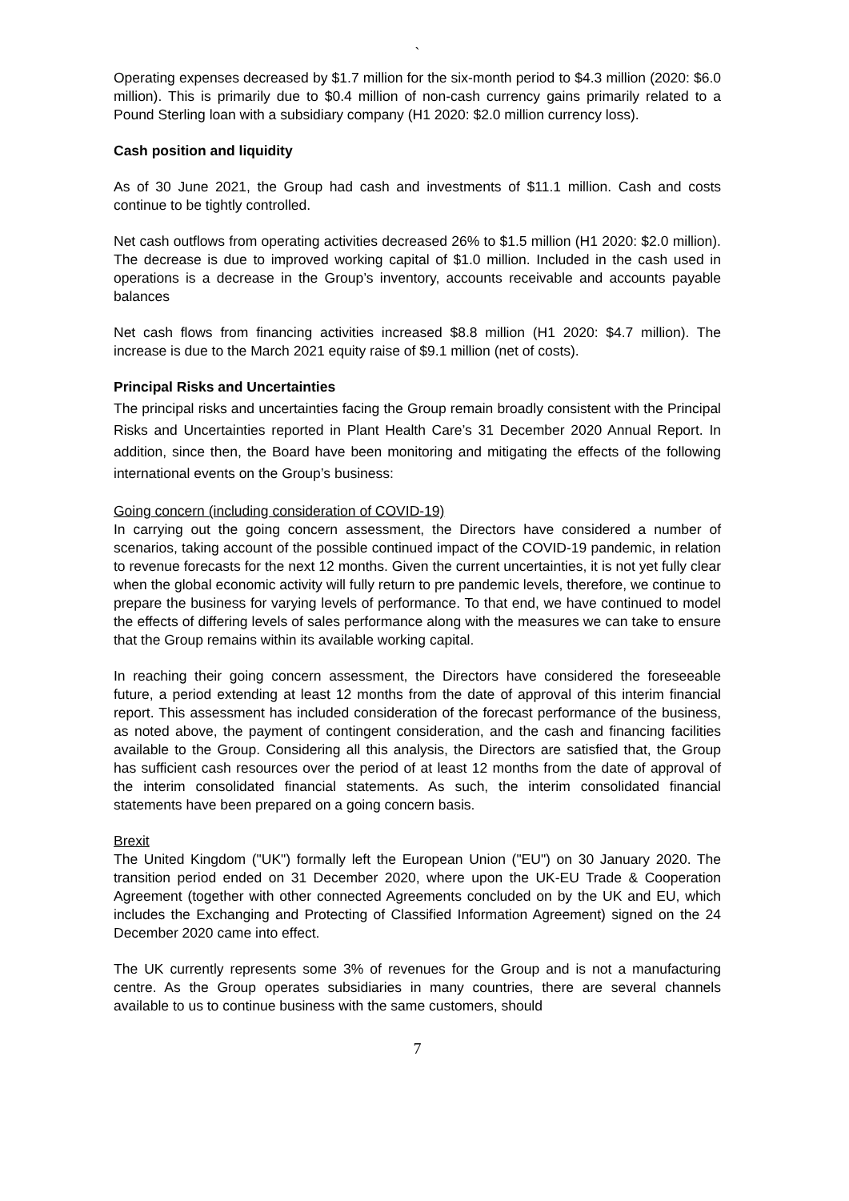`
Operating expenses decreased by $1.7 million for the six-month period to $4.3 million (2020: $6.0 million). This is primarily due to $0.4 million of non-cash currency gains primarily related to a Pound Sterling loan with a subsidiary company (H1 2020: $2.0 million currency loss).
Cash position and liquidity
As of 30 June 2021, the Group had cash and investments of $11.1 million. Cash and costs continue to be tightly controlled.
Net cash outflows from operating activities decreased 26% to $1.5 million (H1 2020: $2.0 million). The decrease is due to improved working capital of $1.0 million. Included in the cash used in operations is a decrease in the Group’s inventory, accounts receivable and accounts payable balances
Net cash flows from financing activities increased $8.8 million (H1 2020: $4.7 million). The increase is due to the March 2021 equity raise of $9.1 million (net of costs).
Principal Risks and Uncertainties
The principal risks and uncertainties facing the Group remain broadly consistent with the Principal Risks and Uncertainties reported in Plant Health Care’s 31 December 2020 Annual Report. In addition, since then, the Board have been monitoring and mitigating the effects of the following international events on the Group’s business:
Going concern (including consideration of COVID-19)
In carrying out the going concern assessment, the Directors have considered a number of scenarios, taking account of the possible continued impact of the COVID-19 pandemic, in relation to revenue forecasts for the next 12 months. Given the current uncertainties, it is not yet fully clear when the global economic activity will fully return to pre pandemic levels, therefore, we continue to prepare the business for varying levels of performance. To that end, we have continued to model the effects of differing levels of sales performance along with the measures we can take to ensure that the Group remains within its available working capital.
In reaching their going concern assessment, the Directors have considered the foreseeable future, a period extending at least 12 months from the date of approval of this interim financial report. This assessment has included consideration of the forecast performance of the business, as noted above, the payment of contingent consideration, and the cash and financing facilities available to the Group. Considering all this analysis, the Directors are satisfied that, the Group has sufficient cash resources over the period of at least 12 months from the date of approval of the interim consolidated financial statements. As such, the interim consolidated financial statements have been prepared on a going concern basis.
Brexit
The United Kingdom ("UK") formally left the European Union ("EU") on 30 January 2020. The transition period ended on 31 December 2020, where upon the UK-EU Trade & Cooperation Agreement (together with other connected Agreements concluded on by the UK and EU, which includes the Exchanging and Protecting of Classified Information Agreement) signed on the 24 December 2020 came into effect.
The UK currently represents some 3% of revenues for the Group and is not a manufacturing centre. As the Group operates subsidiaries in many countries, there are several channels available to us to continue business with the same customers, should
7